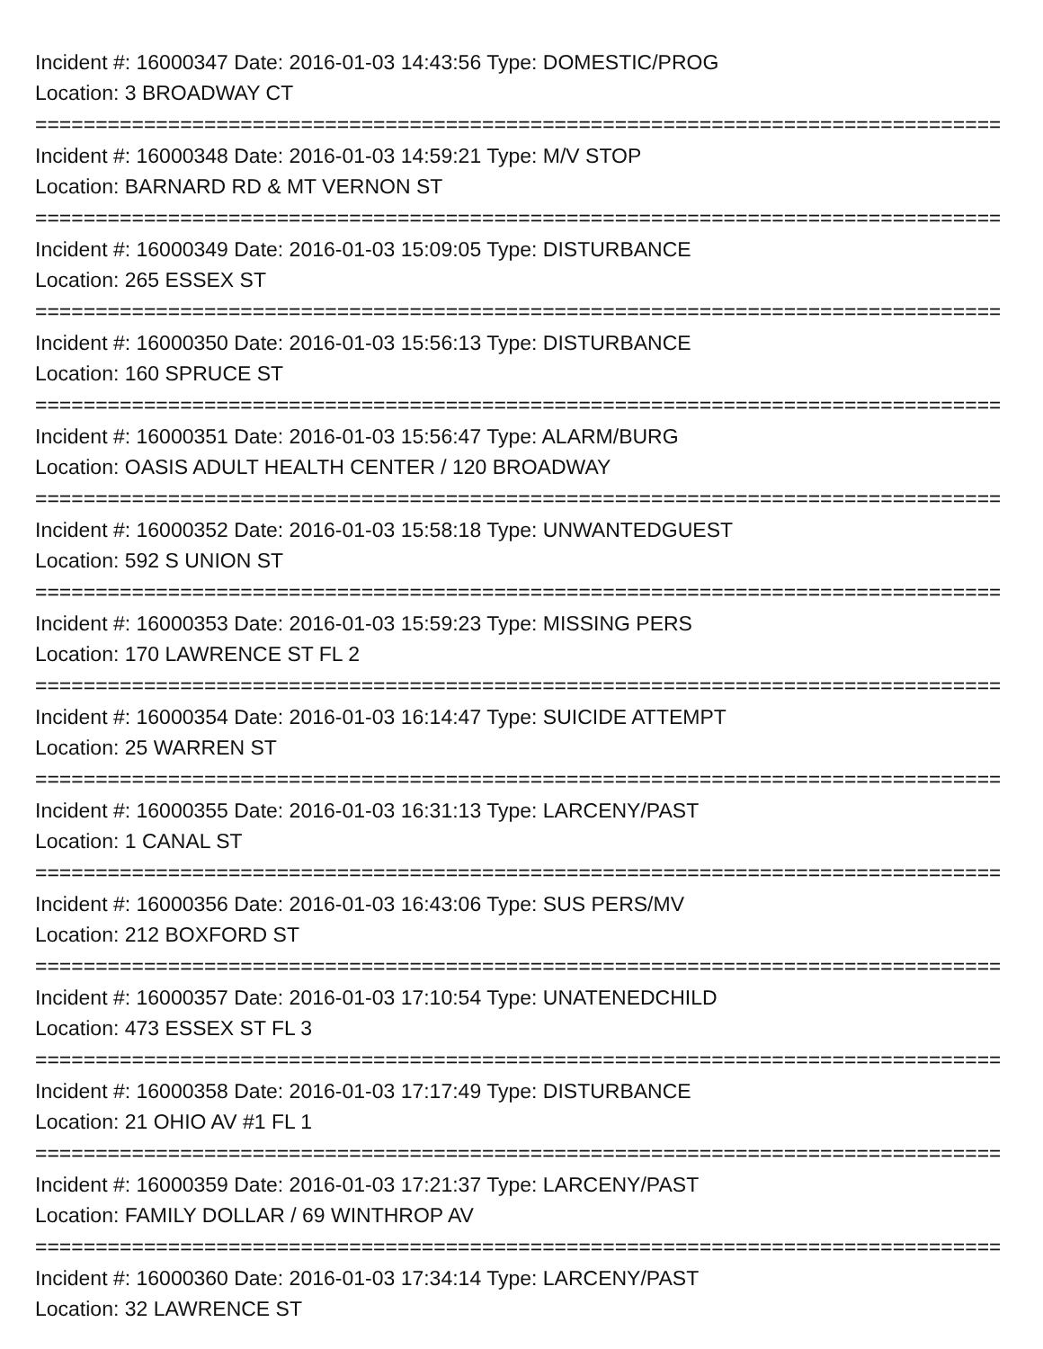Incident #: 16000347 Date: 2016-01-03 14:43:56 Type: DOMESTIC/PROG
Location: 3 BROADWAY CT
================================================================================
Incident #: 16000348 Date: 2016-01-03 14:59:21 Type: M/V STOP
Location: BARNARD RD & MT VERNON ST
================================================================================
Incident #: 16000349 Date: 2016-01-03 15:09:05 Type: DISTURBANCE
Location: 265 ESSEX ST
================================================================================
Incident #: 16000350 Date: 2016-01-03 15:56:13 Type: DISTURBANCE
Location: 160 SPRUCE ST
================================================================================
Incident #: 16000351 Date: 2016-01-03 15:56:47 Type: ALARM/BURG
Location: OASIS ADULT HEALTH CENTER / 120 BROADWAY
================================================================================
Incident #: 16000352 Date: 2016-01-03 15:58:18 Type: UNWANTEDGUEST
Location: 592 S UNION ST
================================================================================
Incident #: 16000353 Date: 2016-01-03 15:59:23 Type: MISSING PERS
Location: 170 LAWRENCE ST FL 2
================================================================================
Incident #: 16000354 Date: 2016-01-03 16:14:47 Type: SUICIDE ATTEMPT
Location: 25 WARREN ST
================================================================================
Incident #: 16000355 Date: 2016-01-03 16:31:13 Type: LARCENY/PAST
Location: 1 CANAL ST
================================================================================
Incident #: 16000356 Date: 2016-01-03 16:43:06 Type: SUS PERS/MV
Location: 212 BOXFORD ST
================================================================================
Incident #: 16000357 Date: 2016-01-03 17:10:54 Type: UNATENEDCHILD
Location: 473 ESSEX ST FL 3
================================================================================
Incident #: 16000358 Date: 2016-01-03 17:17:49 Type: DISTURBANCE
Location: 21 OHIO AV #1 FL 1
================================================================================
Incident #: 16000359 Date: 2016-01-03 17:21:37 Type: LARCENY/PAST
Location: FAMILY DOLLAR / 69 WINTHROP AV
================================================================================
Incident #: 16000360 Date: 2016-01-03 17:34:14 Type: LARCENY/PAST
Location: 32 LAWRENCE ST